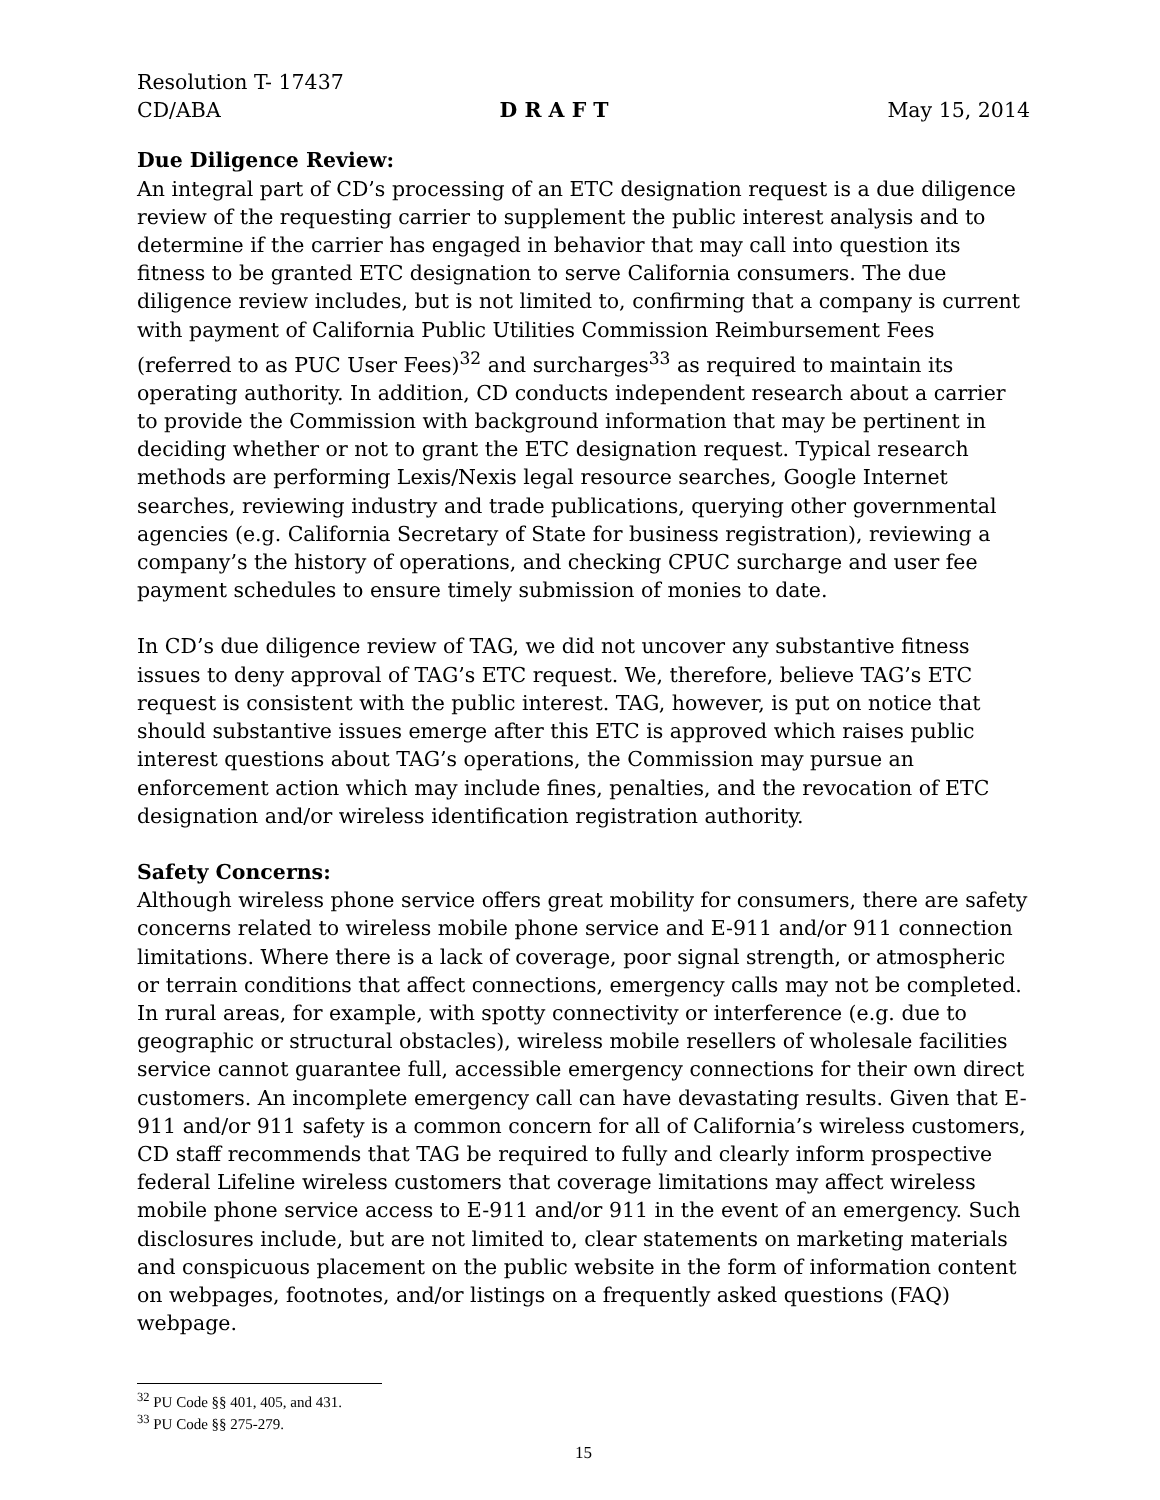Resolution T- 17437
CD/ABA D R A F T May 15, 2014
Due Diligence Review:
An integral part of CD’s processing of an ETC designation request is a due diligence review of the requesting carrier to supplement the public interest analysis and to determine if the carrier has engaged in behavior that may call into question its fitness to be granted ETC designation to serve California consumers. The due diligence review includes, but is not limited to, confirming that a company is current with payment of California Public Utilities Commission Reimbursement Fees (referred to as PUC User Fees)<sup>32</sup> and surcharges<sup>33</sup> as required to maintain its operating authority. In addition, CD conducts independent research about a carrier to provide the Commission with background information that may be pertinent in deciding whether or not to grant the ETC designation request. Typical research methods are performing Lexis/Nexis legal resource searches, Google Internet searches, reviewing industry and trade publications, querying other governmental agencies (e.g. California Secretary of State for business registration), reviewing a company’s the history of operations, and checking CPUC surcharge and user fee payment schedules to ensure timely submission of monies to date.
In CD’s due diligence review of TAG, we did not uncover any substantive fitness issues to deny approval of TAG’s ETC request. We, therefore, believe TAG’s ETC request is consistent with the public interest. TAG, however, is put on notice that should substantive issues emerge after this ETC is approved which raises public interest questions about TAG’s operations, the Commission may pursue an enforcement action which may include fines, penalties, and the revocation of ETC designation and/or wireless identification registration authority.
Safety Concerns:
Although wireless phone service offers great mobility for consumers, there are safety concerns related to wireless mobile phone service and E-911 and/or 911 connection limitations. Where there is a lack of coverage, poor signal strength, or atmospheric or terrain conditions that affect connections, emergency calls may not be completed. In rural areas, for example, with spotty connectivity or interference (e.g. due to geographic or structural obstacles), wireless mobile resellers of wholesale facilities service cannot guarantee full, accessible emergency connections for their own direct customers. An incomplete emergency call can have devastating results. Given that E-911 and/or 911 safety is a common concern for all of California’s wireless customers, CD staff recommends that TAG be required to fully and clearly inform prospective federal Lifeline wireless customers that coverage limitations may affect wireless mobile phone service access to E-911 and/or 911 in the event of an emergency. Such disclosures include, but are not limited to, clear statements on marketing materials and conspicuous placement on the public website in the form of information content on webpages, footnotes, and/or listings on a frequently asked questions (FAQ) webpage.
<sup>32</sup> PU Code §§ 401, 405, and 431.
<sup>33</sup> PU Code §§ 275-279.
15